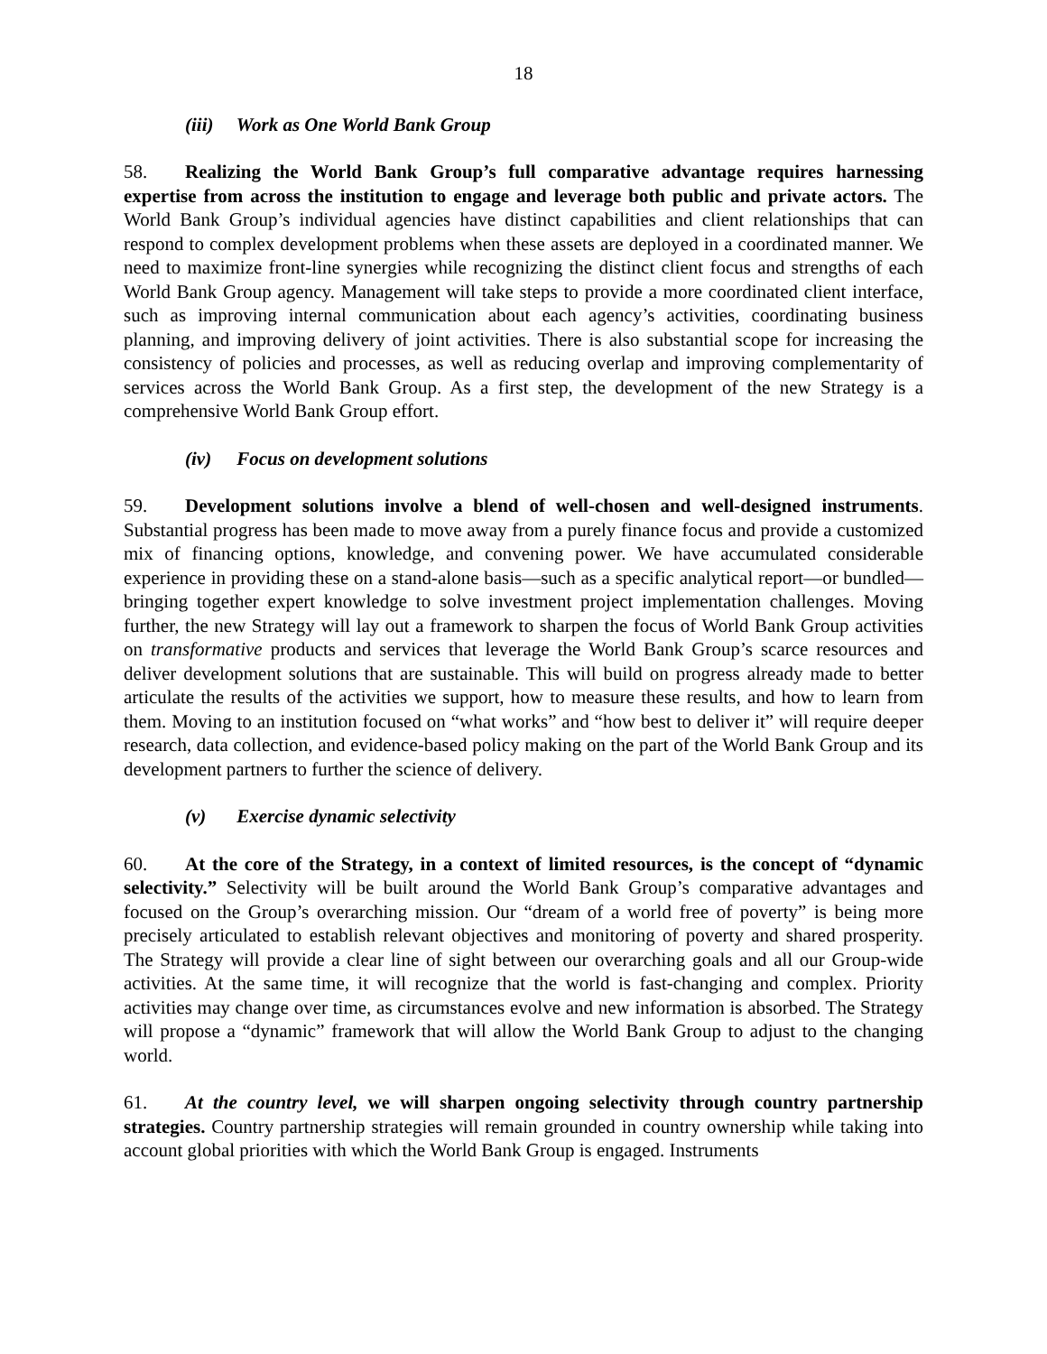18
(iii) Work as One World Bank Group
58. Realizing the World Bank Group’s full comparative advantage requires harnessing expertise from across the institution to engage and leverage both public and private actors. The World Bank Group’s individual agencies have distinct capabilities and client relationships that can respond to complex development problems when these assets are deployed in a coordinated manner. We need to maximize front-line synergies while recognizing the distinct client focus and strengths of each World Bank Group agency. Management will take steps to provide a more coordinated client interface, such as improving internal communication about each agency’s activities, coordinating business planning, and improving delivery of joint activities. There is also substantial scope for increasing the consistency of policies and processes, as well as reducing overlap and improving complementarity of services across the World Bank Group. As a first step, the development of the new Strategy is a comprehensive World Bank Group effort.
(iv) Focus on development solutions
59. Development solutions involve a blend of well-chosen and well-designed instruments. Substantial progress has been made to move away from a purely finance focus and provide a customized mix of financing options, knowledge, and convening power. We have accumulated considerable experience in providing these on a stand-alone basis—such as a specific analytical report—or bundled—bringing together expert knowledge to solve investment project implementation challenges. Moving further, the new Strategy will lay out a framework to sharpen the focus of World Bank Group activities on transformative products and services that leverage the World Bank Group’s scarce resources and deliver development solutions that are sustainable. This will build on progress already made to better articulate the results of the activities we support, how to measure these results, and how to learn from them. Moving to an institution focused on “what works” and “how best to deliver it” will require deeper research, data collection, and evidence-based policy making on the part of the World Bank Group and its development partners to further the science of delivery.
(v) Exercise dynamic selectivity
60. At the core of the Strategy, in a context of limited resources, is the concept of “dynamic selectivity.” Selectivity will be built around the World Bank Group’s comparative advantages and focused on the Group’s overarching mission. Our “dream of a world free of poverty” is being more precisely articulated to establish relevant objectives and monitoring of poverty and shared prosperity. The Strategy will provide a clear line of sight between our overarching goals and all our Group-wide activities. At the same time, it will recognize that the world is fast-changing and complex. Priority activities may change over time, as circumstances evolve and new information is absorbed. The Strategy will propose a “dynamic” framework that will allow the World Bank Group to adjust to the changing world.
61. At the country level, we will sharpen ongoing selectivity through country partnership strategies. Country partnership strategies will remain grounded in country ownership while taking into account global priorities with which the World Bank Group is engaged. Instruments